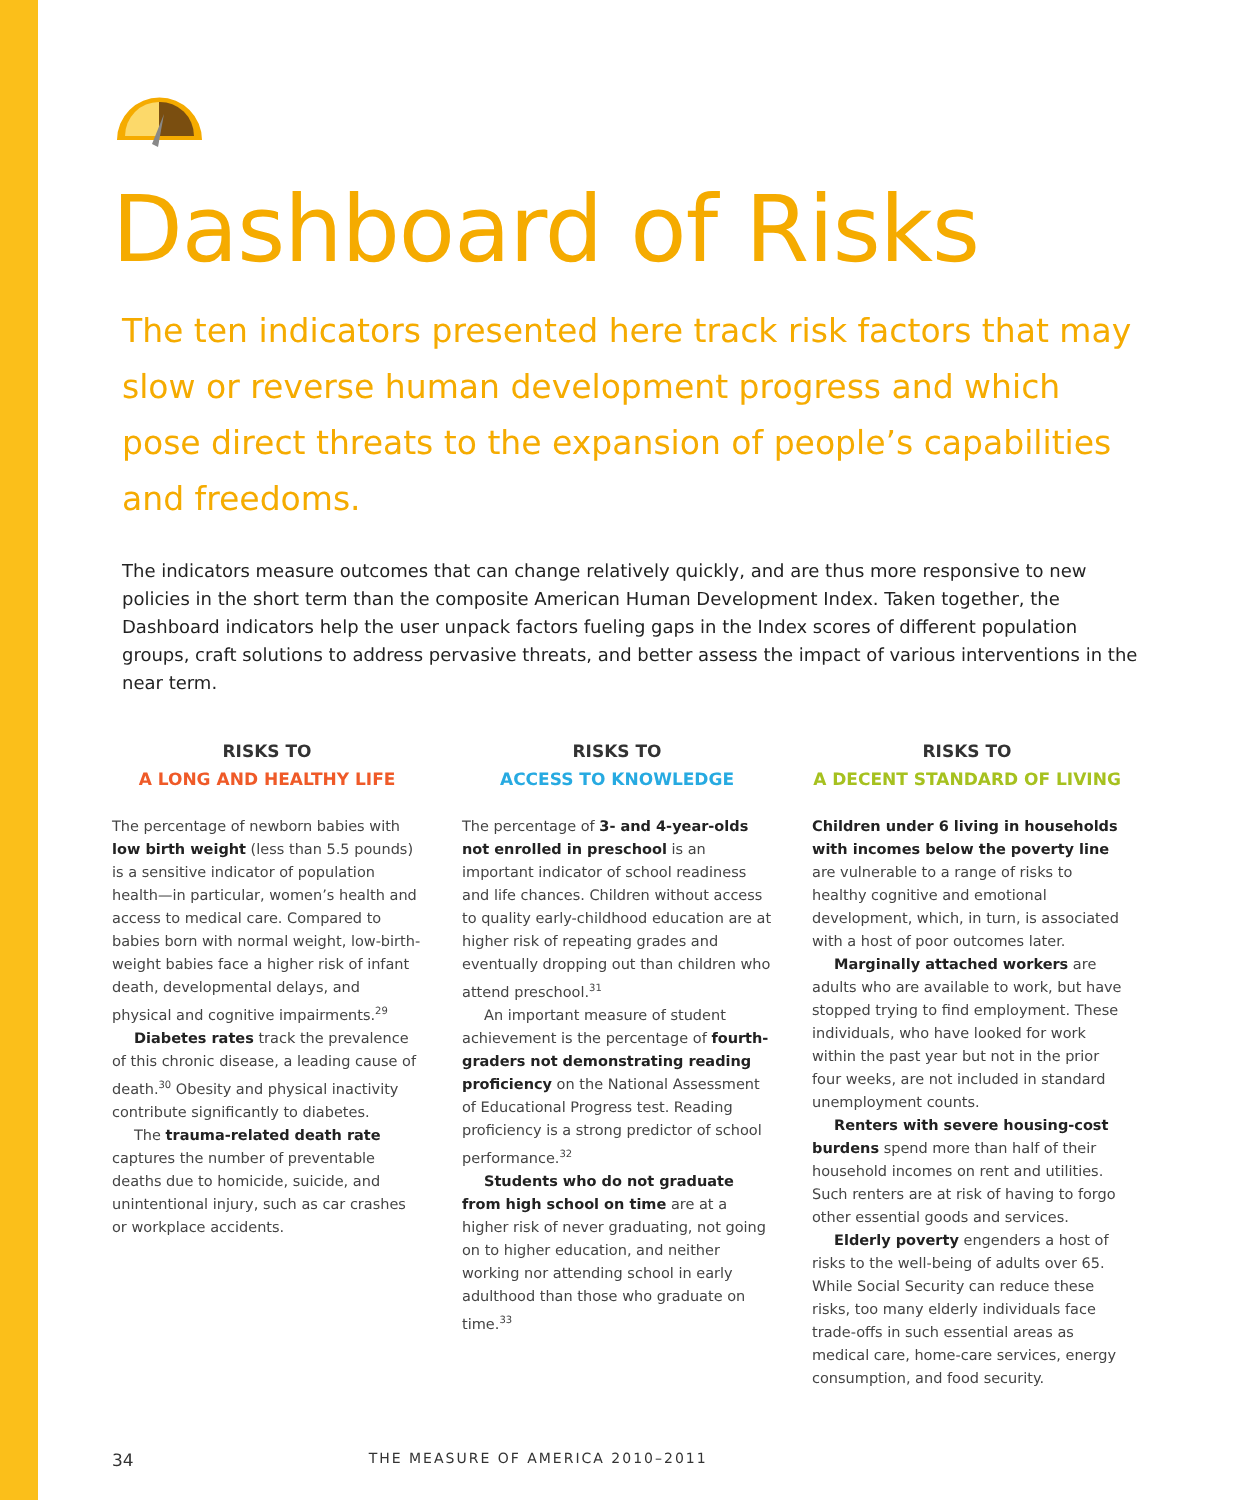Dashboard of Risks
The ten indicators presented here track risk factors that may slow or reverse human development progress and which pose direct threats to the expansion of people’s capabilities and freedoms.
The indicators measure outcomes that can change relatively quickly, and are thus more responsive to new policies in the short term than the composite American Human Development Index. Taken together, the Dashboard indicators help the user unpack factors fueling gaps in the Index scores of different population groups, craft solutions to address pervasive threats, and better assess the impact of various interventions in the near term.
RISKS TO
A LONG AND HEALTHY LIFE
The percentage of newborn babies with low birth weight (less than 5.5 pounds) is a sensitive indicator of population health—in particular, women’s health and access to medical care. Compared to babies born with normal weight, low-birth-weight babies face a higher risk of infant death, developmental delays, and physical and cognitive impairments.<sup>29</sup>
Diabetes rates track the prevalence of this chronic disease, a leading cause of death.<sup>30</sup> Obesity and physical inactivity contribute significantly to diabetes.
The trauma-related death rate captures the number of preventable deaths due to homicide, suicide, and unintentional injury, such as car crashes or workplace accidents.
RISKS TO
ACCESS TO KNOWLEDGE
The percentage of 3- and 4-year-olds not enrolled in preschool is an important indicator of school readiness and life chances. Children without access to quality early-childhood education are at higher risk of repeating grades and eventually dropping out than children who attend preschool.<sup>31</sup>
An important measure of student achievement is the percentage of fourth-graders not demonstrating reading proficiency on the National Assessment of Educational Progress test. Reading proficiency is a strong predictor of school performance.<sup>32</sup>
Students who do not graduate from high school on time are at a higher risk of never graduating, not going on to higher education, and neither working nor attending school in early adulthood than those who graduate on time.<sup>33</sup>
RISKS TO
A DECENT STANDARD OF LIVING
Children under 6 living in households with incomes below the poverty line are vulnerable to a range of risks to healthy cognitive and emotional development, which, in turn, is associated with a host of poor outcomes later.
Marginally attached workers are adults who are available to work, but have stopped trying to find employment. These individuals, who have looked for work within the past year but not in the prior four weeks, are not included in standard unemployment counts.
Renters with severe housing-cost burdens spend more than half of their household incomes on rent and utilities. Such renters are at risk of having to forgo other essential goods and services.
Elderly poverty engenders a host of risks to the well-being of adults over 65. While Social Security can reduce these risks, too many elderly individuals face trade-offs in such essential areas as medical care, home-care services, energy consumption, and food security.
34 THE MEASURE OF AMERICA 2010–2011